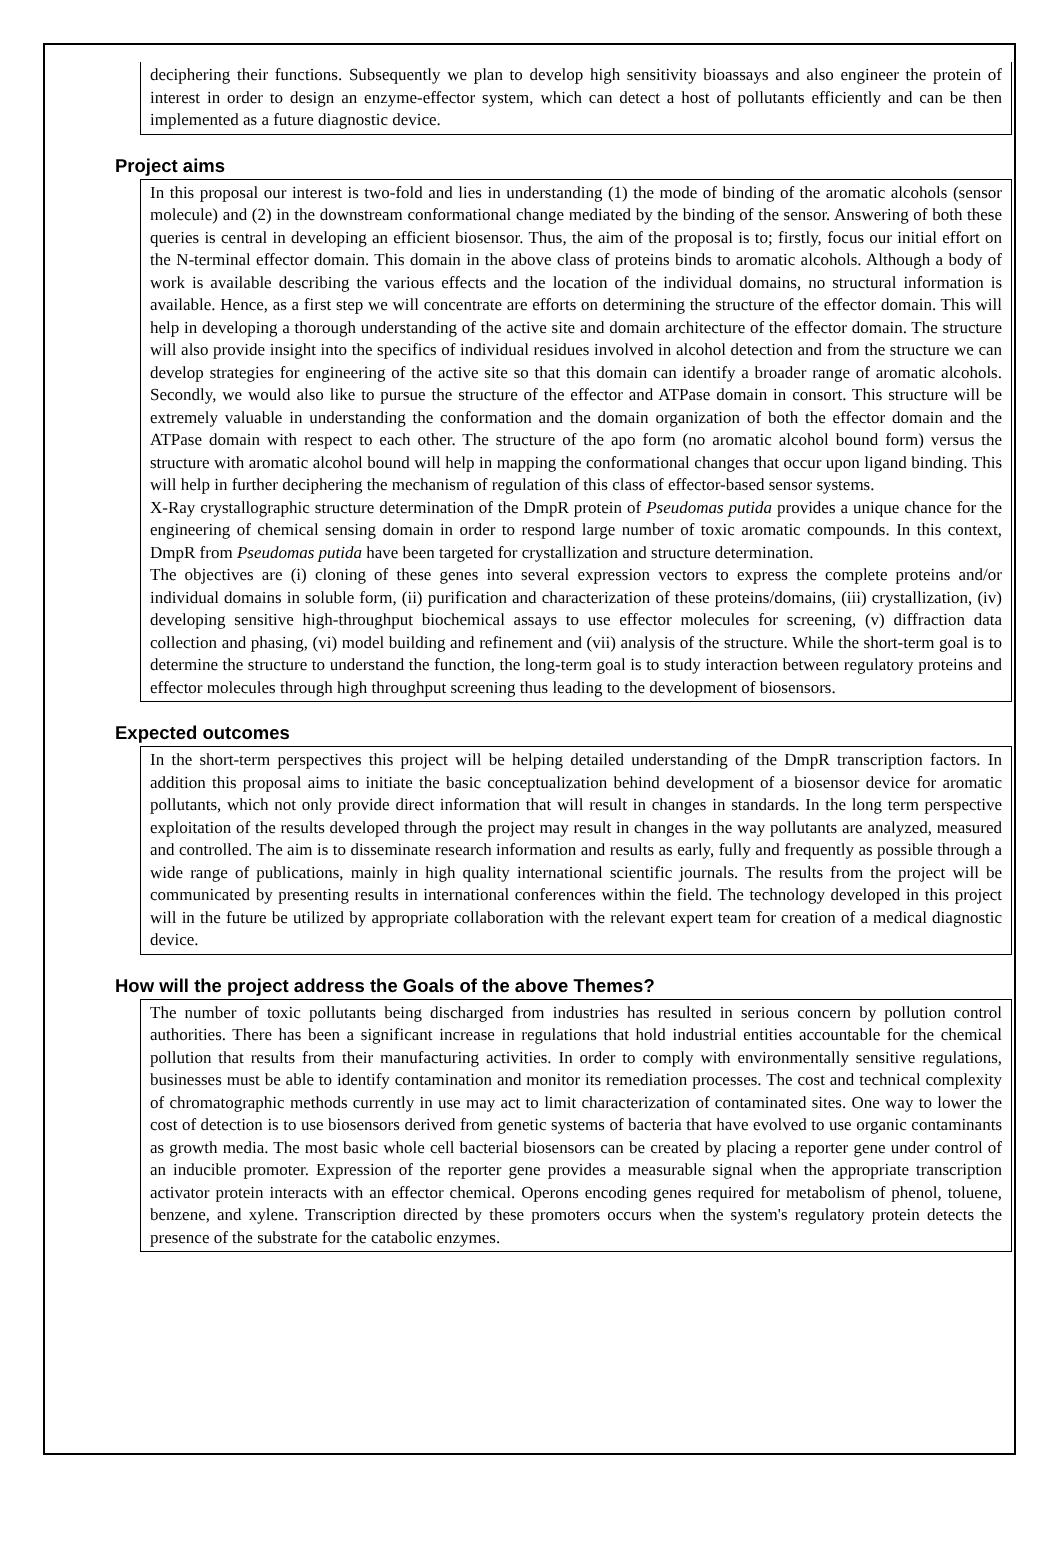deciphering their functions. Subsequently we plan to develop high sensitivity bioassays and also engineer the protein of interest in order to design an enzyme-effector system, which can detect a host of pollutants efficiently and can be then implemented as a future diagnostic device.
Project aims
In this proposal our interest is two-fold and lies in understanding (1) the mode of binding of the aromatic alcohols (sensor molecule) and (2) in the downstream conformational change mediated by the binding of the sensor. Answering of both these queries is central in developing an efficient biosensor. Thus, the aim of the proposal is to; firstly, focus our initial effort on the N-terminal effector domain. This domain in the above class of proteins binds to aromatic alcohols. Although a body of work is available describing the various effects and the location of the individual domains, no structural information is available. Hence, as a first step we will concentrate are efforts on determining the structure of the effector domain. This will help in developing a thorough understanding of the active site and domain architecture of the effector domain. The structure will also provide insight into the specifics of individual residues involved in alcohol detection and from the structure we can develop strategies for engineering of the active site so that this domain can identify a broader range of aromatic alcohols. Secondly, we would also like to pursue the structure of the effector and ATPase domain in consort. This structure will be extremely valuable in understanding the conformation and the domain organization of both the effector domain and the ATPase domain with respect to each other. The structure of the apo form (no aromatic alcohol bound form) versus the structure with aromatic alcohol bound will help in mapping the conformational changes that occur upon ligand binding. This will help in further deciphering the mechanism of regulation of this class of effector-based sensor systems.
X-Ray crystallographic structure determination of the DmpR protein of Pseudomas putida provides a unique chance for the engineering of chemical sensing domain in order to respond large number of toxic aromatic compounds. In this context, DmpR from Pseudomas putida have been targeted for crystallization and structure determination.
The objectives are (i) cloning of these genes into several expression vectors to express the complete proteins and/or individual domains in soluble form, (ii) purification and characterization of these proteins/domains, (iii) crystallization, (iv) developing sensitive high-throughput biochemical assays to use effector molecules for screening, (v) diffraction data collection and phasing, (vi) model building and refinement and (vii) analysis of the structure. While the short-term goal is to determine the structure to understand the function, the long-term goal is to study interaction between regulatory proteins and effector molecules through high throughput screening thus leading to the development of biosensors.
Expected outcomes
In the short-term perspectives this project will be helping detailed understanding of the DmpR transcription factors. In addition this proposal aims to initiate the basic conceptualization behind development of a biosensor device for aromatic pollutants, which not only provide direct information that will result in changes in standards. In the long term perspective exploitation of the results developed through the project may result in changes in the way pollutants are analyzed, measured and controlled. The aim is to disseminate research information and results as early, fully and frequently as possible through a wide range of publications, mainly in high quality international scientific journals. The results from the project will be communicated by presenting results in international conferences within the field. The technology developed in this project will in the future be utilized by appropriate collaboration with the relevant expert team for creation of a medical diagnostic device.
How will the project address the Goals of the above Themes?
The number of toxic pollutants being discharged from industries has resulted in serious concern by pollution control authorities. There has been a significant increase in regulations that hold industrial entities accountable for the chemical pollution that results from their manufacturing activities. In order to comply with environmentally sensitive regulations, businesses must be able to identify contamination and monitor its remediation processes. The cost and technical complexity of chromatographic methods currently in use may act to limit characterization of contaminated sites. One way to lower the cost of detection is to use biosensors derived from genetic systems of bacteria that have evolved to use organic contaminants as growth media. The most basic whole cell bacterial biosensors can be created by placing a reporter gene under control of an inducible promoter. Expression of the reporter gene provides a measurable signal when the appropriate transcription activator protein interacts with an effector chemical. Operons encoding genes required for metabolism of phenol, toluene, benzene, and xylene. Transcription directed by these promoters occurs when the system's regulatory protein detects the presence of the substrate for the catabolic enzymes.